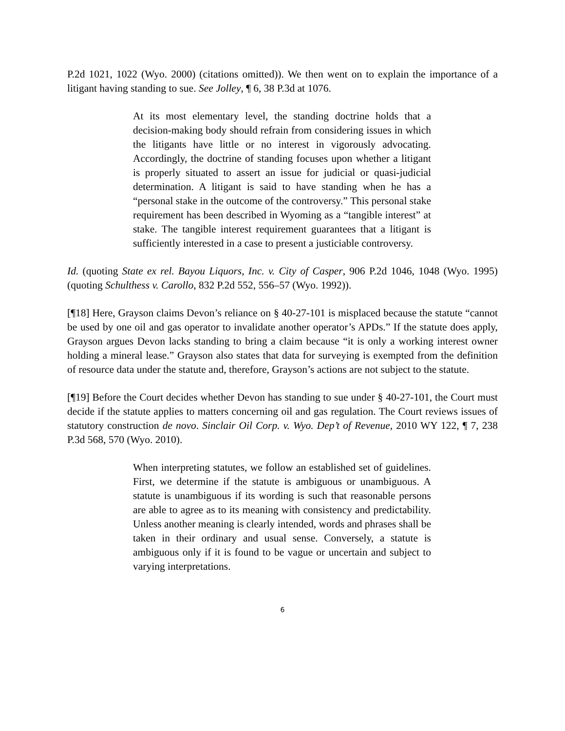P.2d 1021, 1022 (Wyo. 2000) (citations omitted)). We then went on to explain the importance of a litigant having standing to sue. See Jolley, ¶ 6, 38 P.3d at 1076.
At its most elementary level, the standing doctrine holds that a decision-making body should refrain from considering issues in which the litigants have little or no interest in vigorously advocating. Accordingly, the doctrine of standing focuses upon whether a litigant is properly situated to assert an issue for judicial or quasi-judicial determination. A litigant is said to have standing when he has a “personal stake in the outcome of the controversy.” This personal stake requirement has been described in Wyoming as a “tangible interest” at stake. The tangible interest requirement guarantees that a litigant is sufficiently interested in a case to present a justiciable controversy.
Id. (quoting State ex rel. Bayou Liquors, Inc. v. City of Casper, 906 P.2d 1046, 1048 (Wyo. 1995) (quoting Schulthess v. Carollo, 832 P.2d 552, 556–57 (Wyo. 1992)).
[¶18] Here, Grayson claims Devon’s reliance on § 40-27-101 is misplaced because the statute “cannot be used by one oil and gas operator to invalidate another operator’s APDs.” If the statute does apply, Grayson argues Devon lacks standing to bring a claim because “it is only a working interest owner holding a mineral lease.” Grayson also states that data for surveying is exempted from the definition of resource data under the statute and, therefore, Grayson’s actions are not subject to the statute.
[¶19] Before the Court decides whether Devon has standing to sue under § 40-27-101, the Court must decide if the statute applies to matters concerning oil and gas regulation. The Court reviews issues of statutory construction de novo. Sinclair Oil Corp. v. Wyo. Dep’t of Revenue, 2010 WY 122, ¶ 7, 238 P.3d 568, 570 (Wyo. 2010).
When interpreting statutes, we follow an established set of guidelines. First, we determine if the statute is ambiguous or unambiguous. A statute is unambiguous if its wording is such that reasonable persons are able to agree as to its meaning with consistency and predictability. Unless another meaning is clearly intended, words and phrases shall be taken in their ordinary and usual sense. Conversely, a statute is ambiguous only if it is found to be vague or uncertain and subject to varying interpretations.
6